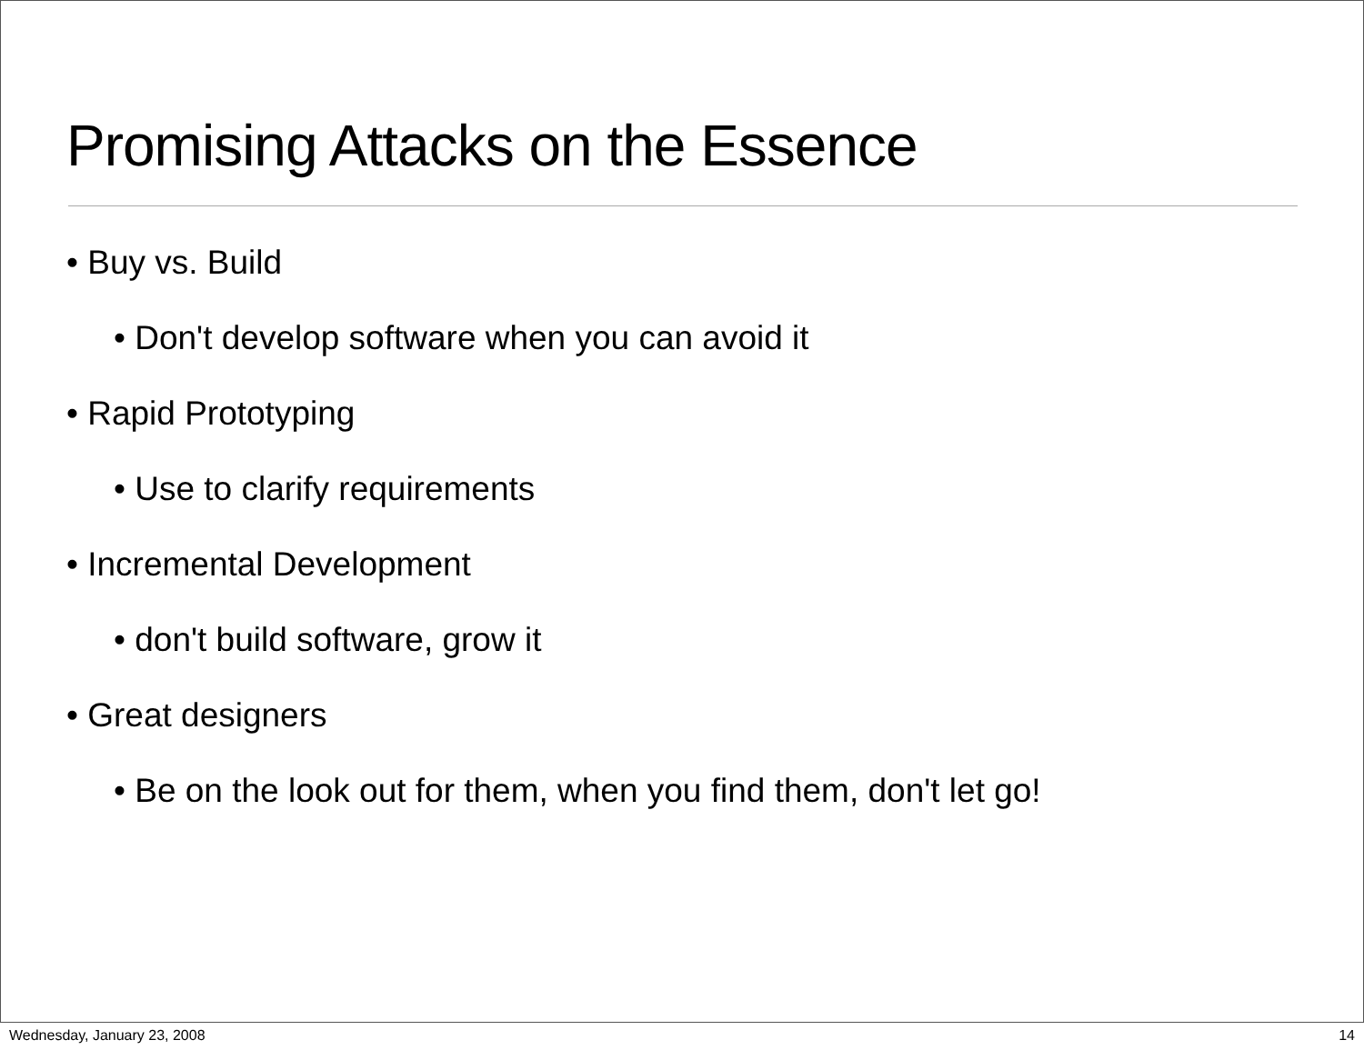Promising Attacks on the Essence
• Buy vs. Build
• Don't develop software when you can avoid it
• Rapid Prototyping
• Use to clarify requirements
• Incremental Development
• don't build software, grow it
• Great designers
• Be on the look out for them, when you find them, don't let go!
Wednesday, January 23, 2008 14